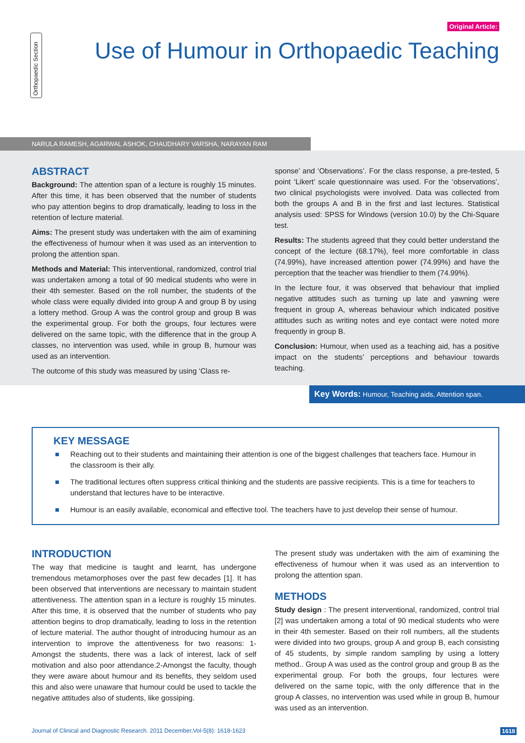Orthopaedic Section
Original Article:
Use of Humour in Orthopaedic Teaching
NARULA RAMESH, AGARWAL ASHOK, CHAUDHARY VARSHA, NARAYAN RAM
ABSTRACT
Background: The attention span of a lecture is roughly 15 minutes. After this time, it has been observed that the number of students who pay attention begins to drop dramatically, leading to loss in the retention of lecture material.
Aims: The present study was undertaken with the aim of examining the effectiveness of humour when it was used as an intervention to prolong the attention span.
Methods and Material: This interventional, randomized, control trial was undertaken among a total of 90 medical students who were in their 4th semester. Based on the roll number, the students of the whole class were equally divided into group A and group B by using a lottery method. Group A was the control group and group B was the experimental group. For both the groups, four lectures were delivered on the same topic, with the difference that in the group A classes, no intervention was used, while in group B, humour was used as an intervention.
The outcome of this study was measured by using ‘Class re-
sponse’ and ‘Observations’. For the class response, a pre-tested, 5 point ‘Likert’ scale questionnaire was used. For the ‘observations’, two clinical psychologists were involved. Data was collected from both the groups A and B in the first and last lectures. Statistical analysis used: SPSS for Windows (version 10.0) by the Chi-Square test.
Results: The students agreed that they could better understand the concept of the lecture (68.17%), feel more comfortable in class (74.99%), have increased attention power (74.99%) and have the perception that the teacher was friendlier to them (74.99%).
In the lecture four, it was observed that behaviour that implied negative attitudes such as turning up late and yawning were frequent in group A, whereas behaviour which indicated positive attitudes such as writing notes and eye contact were noted more frequently in group B.
Conclusion: Humour, when used as a teaching aid, has a positive impact on the students’ perceptions and behaviour towards teaching.
Key Words: Humour, Teaching aids, Attention span.
KEY MESSAGE
Reaching out to their students and maintaining their attention is one of the biggest challenges that teachers face. Humour in the classroom is their ally.
The traditional lectures often suppress critical thinking and the students are passive recipients. This is a time for teachers to understand that lectures have to be interactive.
Humour is an easily available, economical and effective tool. The teachers have to just develop their sense of humour.
INTRODUCTION
The way that medicine is taught and learnt, has undergone tremendous metamorphoses over the past few decades [1]. It has been observed that interventions are necessary to maintain student attentiveness. The attention span in a lecture is roughly 15 minutes. After this time, it is observed that the number of students who pay attention begins to drop dramatically, leading to loss in the retention of lecture material. The author thought of introducing humour as an intervention to improve the attentiveness for two reasons: 1-Amongst the students, there was a lack of interest, lack of self motivation and also poor attendance.2-Amongst the faculty, though they were aware about humour and its benefits, they seldom used this and also were unaware that humour could be used to tackle the negative attitudes also of students, like gossiping.
The present study was undertaken with the aim of examining the effectiveness of humour when it was used as an intervention to prolong the attention span.
METHODS
Study design : The present interventional, randomized, control trial [2] was undertaken among a total of 90 medical students who were in their 4th semester. Based on their roll numbers, all the students were divided into two groups, group A and group B, each consisting of 45 students, by simple random sampling by using a lottery method.. Group A was used as the control group and group B as the experimental group. For both the groups, four lectures were delivered on the same topic, with the only difference that in the group A classes, no intervention was used while in group B, humour was used as an intervention.
Journal of Clinical and Diagnostic Research. 2011 December,Vol-5(8): 1618-1623 1618